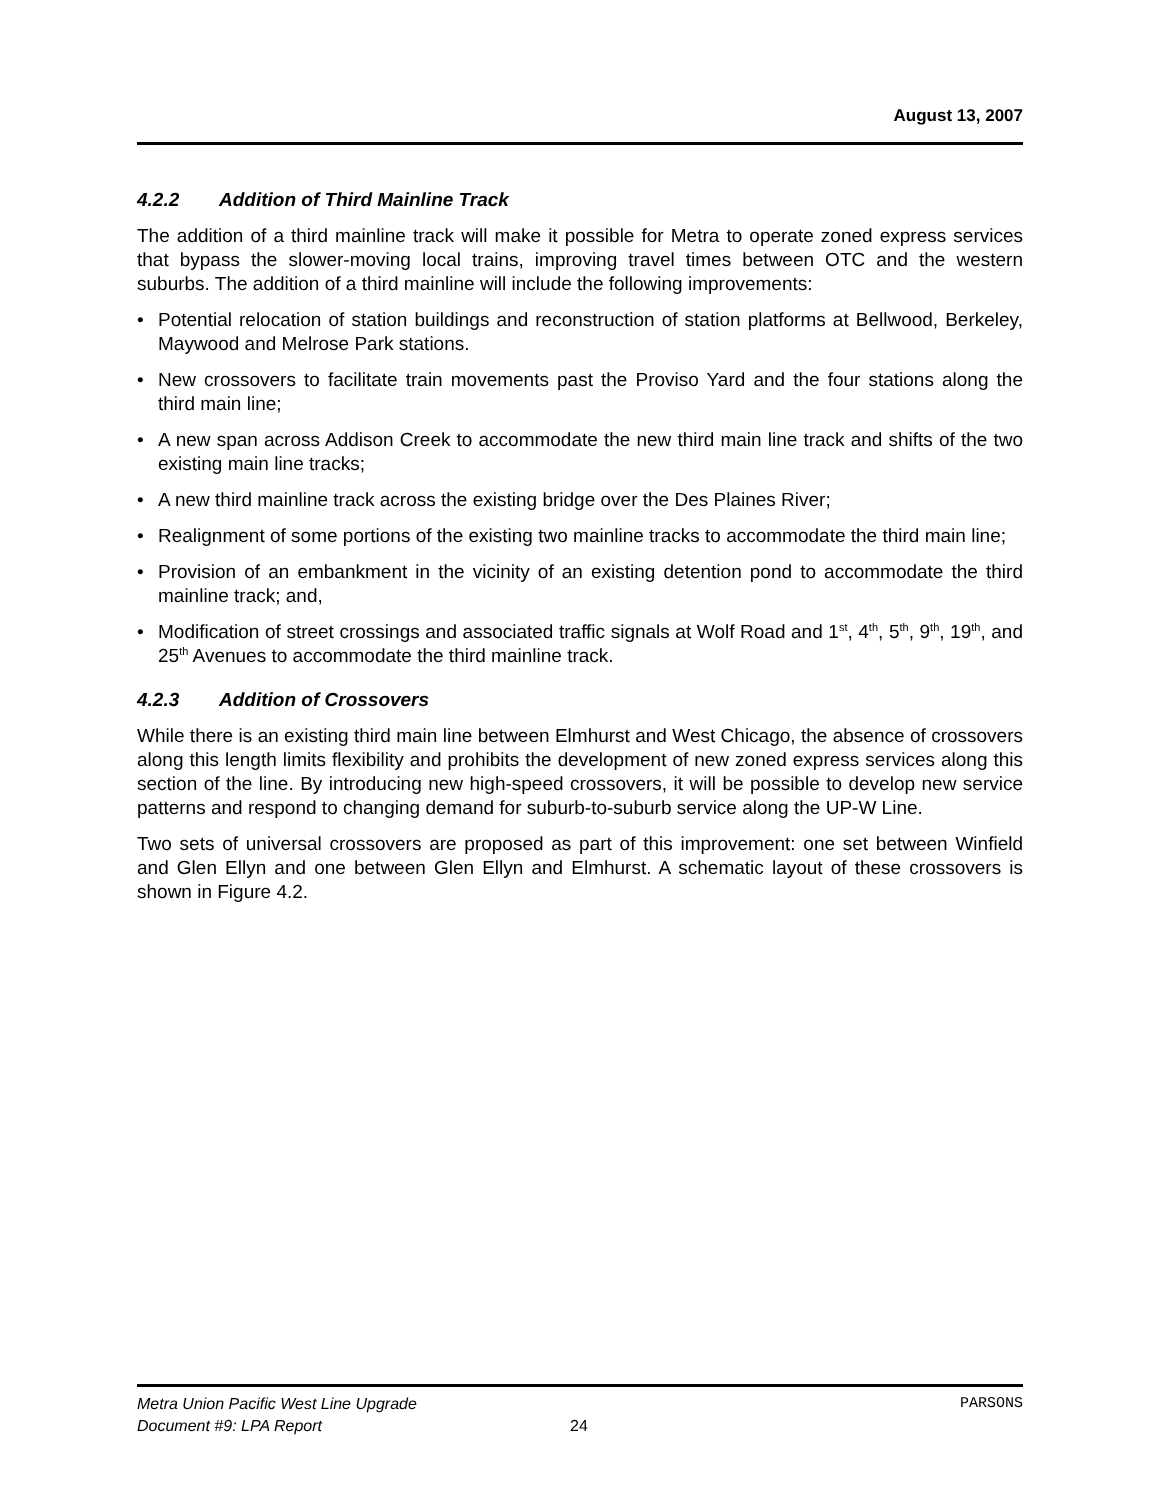August 13, 2007
4.2.2 Addition of Third Mainline Track
The addition of a third mainline track will make it possible for Metra to operate zoned express services that bypass the slower-moving local trains, improving travel times between OTC and the western suburbs. The addition of a third mainline will include the following improvements:
• Potential relocation of station buildings and reconstruction of station platforms at Bellwood, Berkeley, Maywood and Melrose Park stations.
• New crossovers to facilitate train movements past the Proviso Yard and the four stations along the third main line;
• A new span across Addison Creek to accommodate the new third main line track and shifts of the two existing main line tracks;
• A new third mainline track across the existing bridge over the Des Plaines River;
• Realignment of some portions of the existing two mainline tracks to accommodate the third main line;
• Provision of an embankment in the vicinity of an existing detention pond to accommodate the third mainline track; and,
• Modification of street crossings and associated traffic signals at Wolf Road and 1<sup>st</sup>, 4<sup>th</sup>, 5<sup>th</sup>, 9<sup>th</sup>, 19<sup>th</sup>, and 25<sup>th</sup> Avenues to accommodate the third mainline track.
4.2.3 Addition of Crossovers
While there is an existing third main line between Elmhurst and West Chicago, the absence of crossovers along this length limits flexibility and prohibits the development of new zoned express services along this section of the line. By introducing new high-speed crossovers, it will be possible to develop new service patterns and respond to changing demand for suburb-to-suburb service along the UP-W Line.
Two sets of universal crossovers are proposed as part of this improvement: one set between Winfield and Glen Ellyn and one between Glen Ellyn and Elmhurst. A schematic layout of these crossovers is shown in Figure 4.2.
Metra Union Pacific West Line Upgrade PARSONS
Document #9: LPA Report 24